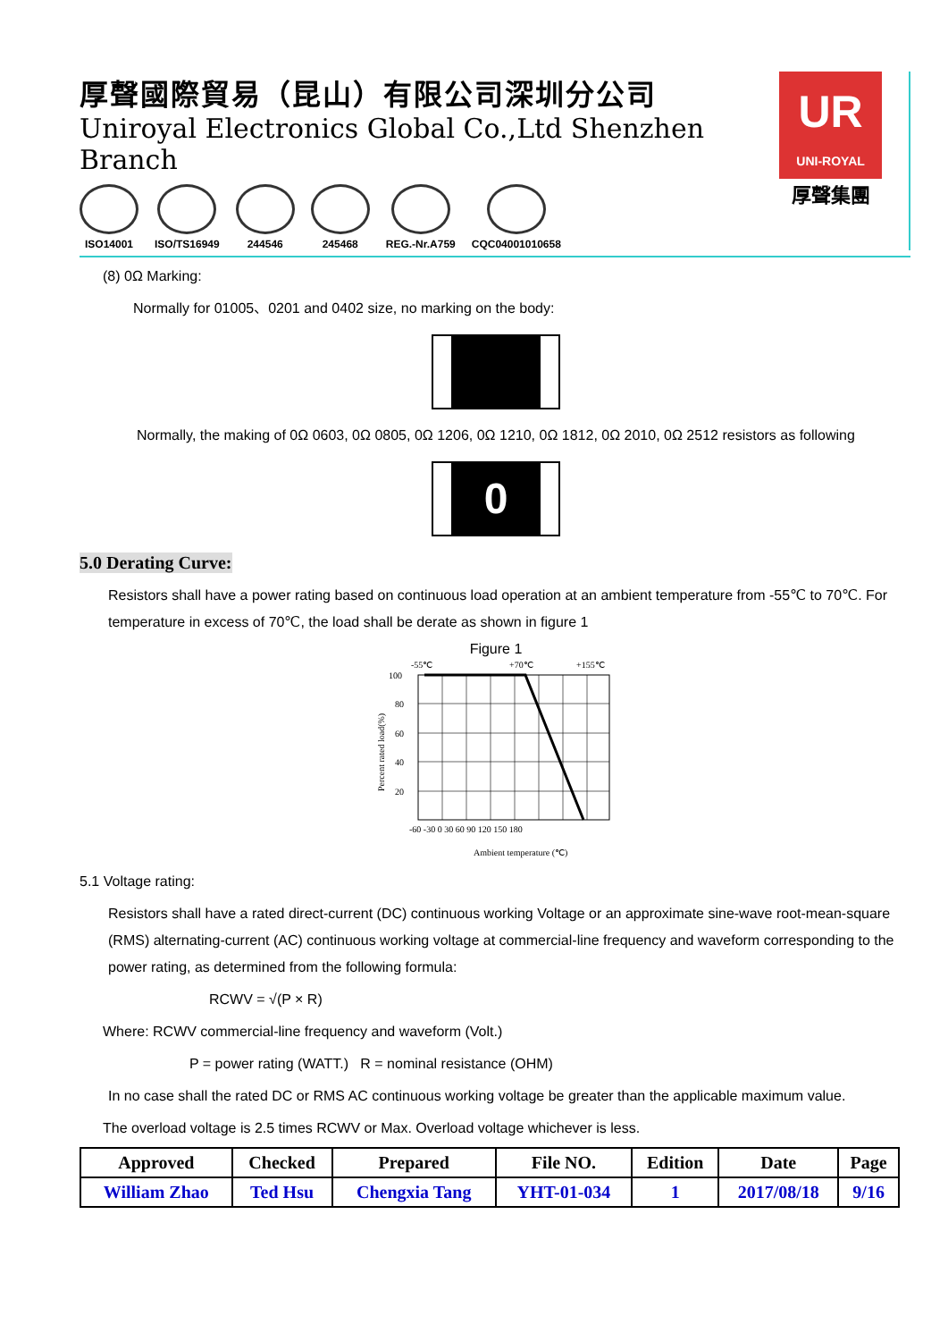厚聲國際貿易（昆山）有限公司深圳分公司
Uniroyal Electronics Global Co.,Ltd Shenzhen Branch
ISO14001 ISO/TS16949 244546 245468 REG.-Nr.A759 CQC04001010658
UR
UNI-ROYAL
厚聲集團
(8) 0Ω Marking:
Normally for 01005、0201 and 0402 size, no marking on the body:
Normally, the making of 0Ω 0603, 0Ω 0805, 0Ω 1206, 0Ω 1210, 0Ω 1812, 0Ω 2010, 0Ω 2512 resistors as following
0
5.0 Derating Curve:
Resistors shall have a power rating based on continuous load operation at an ambient temperature from -55℃ to 70℃. For temperature in excess of 70℃, the load shall be derate as shown in figure 1
Figure 1
-55℃
+70℃
+155℃
100
80
60
40
20
-60 -30 0 30 60 90 120 150 180
Ambient temperature (℃)
Percent rated load(%)
5.1 Voltage rating:
Resistors shall have a rated direct-current (DC) continuous working Voltage or an approximate sine-wave root-mean-square (RMS) alternating-current (AC) continuous working voltage at commercial-line frequency and waveform corresponding to the power rating, as determined from the following formula:
RCWV = √(P × R)
Where: RCWV commercial-line frequency and waveform (Volt.)
P = power rating (WATT.) R = nominal resistance (OHM)
In no case shall the rated DC or RMS AC continuous working voltage be greater than the applicable maximum value.
The overload voltage is 2.5 times RCWV or Max. Overload voltage whichever is less.
| Approved | Checked | Prepared | File NO. | Edition | Date | Page |
| William Zhao | Ted Hsu | Chengxia Tang | YHT-01-034 | 1 | 2017/08/18 | 9/16 |